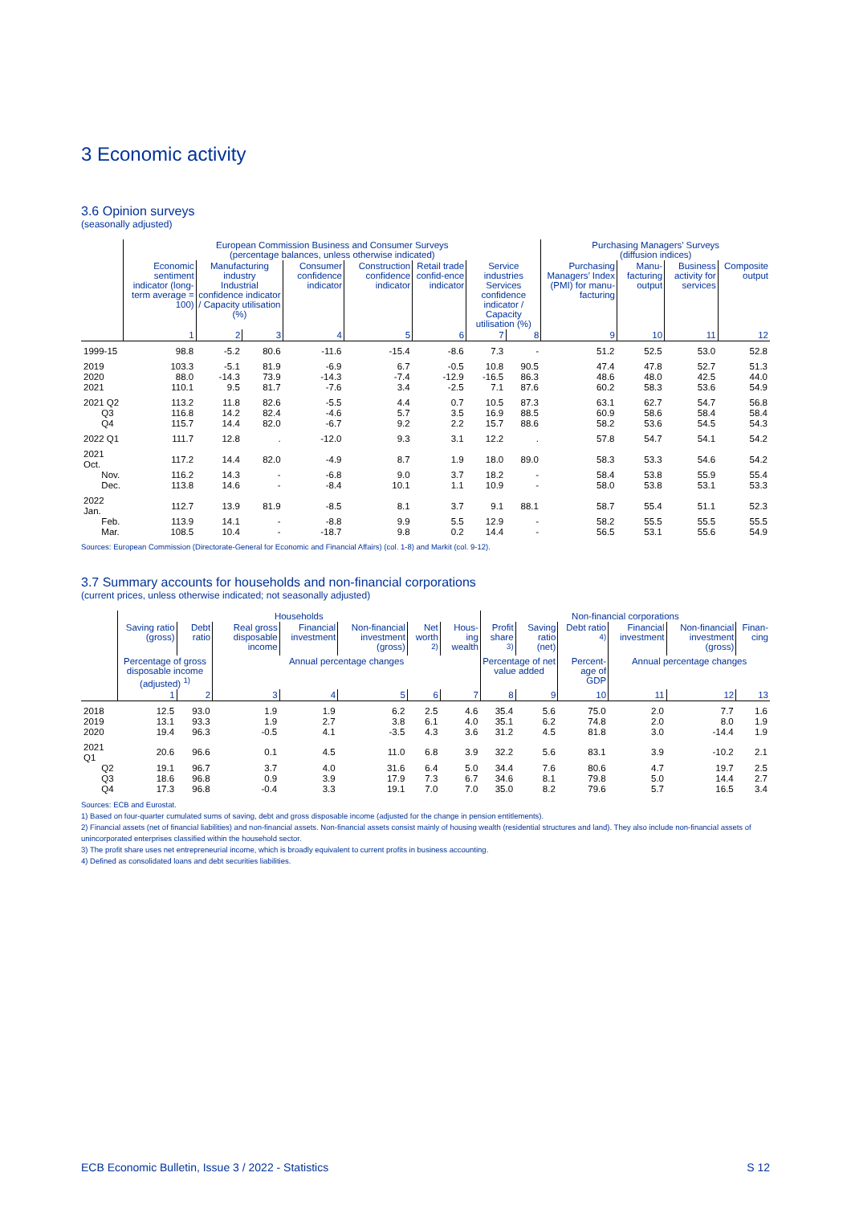3 Economic activity
3.6 Opinion surveys
(seasonally adjusted)
| | European Commission Business and Consumer Surveys (percentage balances, unless otherwise indicated) | | | | | | | | Purchasing Managers’ Surveys (diffusion indices) | | | |
| --- | --- | --- | --- | --- | --- | --- | --- | --- | --- | --- | --- | --- |
| | Economic sentiment indicator (long-term average = 100) | Manufacturing industry Industrial confidence indicator / Capacity utilisation (%) | | Consumer confidence indicator | Construction confidence indicator | Retail trade confid-ence indicator | Service industries Services confidence indicator / Capacity utilisation (%) | | Purchasing Managers’ Index (PMI) for manu-facturing | Manu-facturing output | Business activity for services | Composite output |
| | 1 | 2 | 3 | 4 | 5 | 6 | 7 | 8 | 9 | 10 | 11 | 12 |
| 1999-15 | 98.8 | -5.2 | 80.6 | -11.6 | -15.4 | -8.6 | 7.3 | - | 51.2 | 52.5 | 53.0 | 52.8 |
| 2019 | 103.3 | -5.1 | 81.9 | -6.9 | 6.7 | -0.5 | 10.8 | 90.5 | 47.4 | 47.8 | 52.7 | 51.3 |
| 2020 | 88.0 | -14.3 | 73.9 | -14.3 | -7.4 | -12.9 | -16.5 | 86.3 | 48.6 | 48.0 | 42.5 | 44.0 |
| 2021 | 110.1 | 9.5 | 81.7 | -7.6 | 3.4 | -2.5 | 7.1 | 87.6 | 60.2 | 58.3 | 53.6 | 54.9 |
| 2021 Q2 | 113.2 | 11.8 | 82.6 | -5.5 | 4.4 | 0.7 | 10.5 | 87.3 | 63.1 | 62.7 | 54.7 | 56.8 |
| Q3 | 116.8 | 14.2 | 82.4 | -4.6 | 5.7 | 3.5 | 16.9 | 88.5 | 60.9 | 58.6 | 58.4 | 58.4 |
| Q4 | 115.7 | 14.4 | 82.0 | -6.7 | 9.2 | 2.2 | 15.7 | 88.6 | 58.2 | 53.6 | 54.5 | 54.3 |
| 2022 Q1 | 111.7 | 12.8 | . | -12.0 | 9.3 | 3.1 | 12.2 | . | 57.8 | 54.7 | 54.1 | 54.2 |
| 2021 Oct. | 117.2 | 14.4 | 82.0 | -4.9 | 8.7 | 1.9 | 18.0 | 89.0 | 58.3 | 53.3 | 54.6 | 54.2 |
| Nov. | 116.2 | 14.3 | - | -6.8 | 9.0 | 3.7 | 18.2 | - | 58.4 | 53.8 | 55.9 | 55.4 |
| Dec. | 113.8 | 14.6 | - | -8.4 | 10.1 | 1.1 | 10.9 | - | 58.0 | 53.8 | 53.1 | 53.3 |
| 2022 Jan. | 112.7 | 13.9 | 81.9 | -8.5 | 8.1 | 3.7 | 9.1 | 88.1 | 58.7 | 55.4 | 51.1 | 52.3 |
| Feb. | 113.9 | 14.1 | - | -8.8 | 9.9 | 5.5 | 12.9 | - | 58.2 | 55.5 | 55.5 | 55.5 |
| Mar. | 108.5 | 10.4 | - | -18.7 | 9.8 | 0.2 | 14.4 | - | 56.5 | 53.1 | 55.6 | 54.9 |
Sources: European Commission (Directorate-General for Economic and Financial Affairs) (col. 1-8) and Markit (col. 9-12).
3.7 Summary accounts for households and non-financial corporations
(current prices, unless otherwise indicated; not seasonally adjusted)
| | Households | | | | | | | Non-financial corporations | | | | | |
| --- | --- | --- | --- | --- | --- | --- | --- | --- | --- | --- | --- | --- | --- |
| | Saving ratio (gross) | Debt ratio | Real gross disposable income | Financial investment | Non-financial investment (gross) | Net worth <sup>2)</sup> | Hous-ing wealth | Profit share <sup>3)</sup> | Saving ratio (net) | Debt ratio <sup>4)</sup> | Financial investment | Non-financial investment (gross) | Finan-cing |
| | Percentage of gross disposable income (adjusted) <sup>1)</sup> | | Annual percentage changes | | | | | Percentage of net value added | | Percent-age of GDP | Annual percentage changes | | |
| | 1 | 2 | 3 | 4 | 5 | 6 | 7 | 8 | 9 | 10 | 11 | 12 | 13 |
| 2018 | 12.5 | 93.0 | 1.9 | 1.9 | 6.2 | 2.5 | 4.6 | 35.4 | 5.6 | 75.0 | 2.0 | 7.7 | 1.6 |
| 2019 | 13.1 | 93.3 | 1.9 | 2.7 | 3.8 | 6.1 | 4.0 | 35.1 | 6.2 | 74.8 | 2.0 | 8.0 | 1.9 |
| 2020 | 19.4 | 96.3 | -0.5 | 4.1 | -3.5 | 4.3 | 3.6 | 31.2 | 4.5 | 81.8 | 3.0 | -14.4 | 1.9 |
| 2021 Q1 | 20.6 | 96.6 | 0.1 | 4.5 | 11.0 | 6.8 | 3.9 | 32.2 | 5.6 | 83.1 | 3.9 | -10.2 | 2.1 |
| Q2 | 19.1 | 96.7 | 3.7 | 4.0 | 31.6 | 6.4 | 5.0 | 34.4 | 7.6 | 80.6 | 4.7 | 19.7 | 2.5 |
| Q3 | 18.6 | 96.8 | 0.9 | 3.9 | 17.9 | 7.3 | 6.7 | 34.6 | 8.1 | 79.8 | 5.0 | 14.4 | 2.7 |
| Q4 | 17.3 | 96.8 | -0.4 | 3.3 | 19.1 | 7.0 | 7.0 | 35.0 | 8.2 | 79.6 | 5.7 | 16.5 | 3.4 |
Sources: ECB and Eurostat.
1) Based on four-quarter cumulated sums of saving, debt and gross disposable income (adjusted for the change in pension entitlements).
2) Financial assets (net of financial liabilities) and non-financial assets. Non-financial assets consist mainly of housing wealth (residential structures and land). They also include non-financial assets of unincorporated enterprises classified within the household sector.
3) The profit share uses net entrepreneurial income, which is broadly equivalent to current profits in business accounting.
4) Defined as consolidated loans and debt securities liabilities.
ECB Economic Bulletin, Issue 3 / 2022 - Statistics S 12